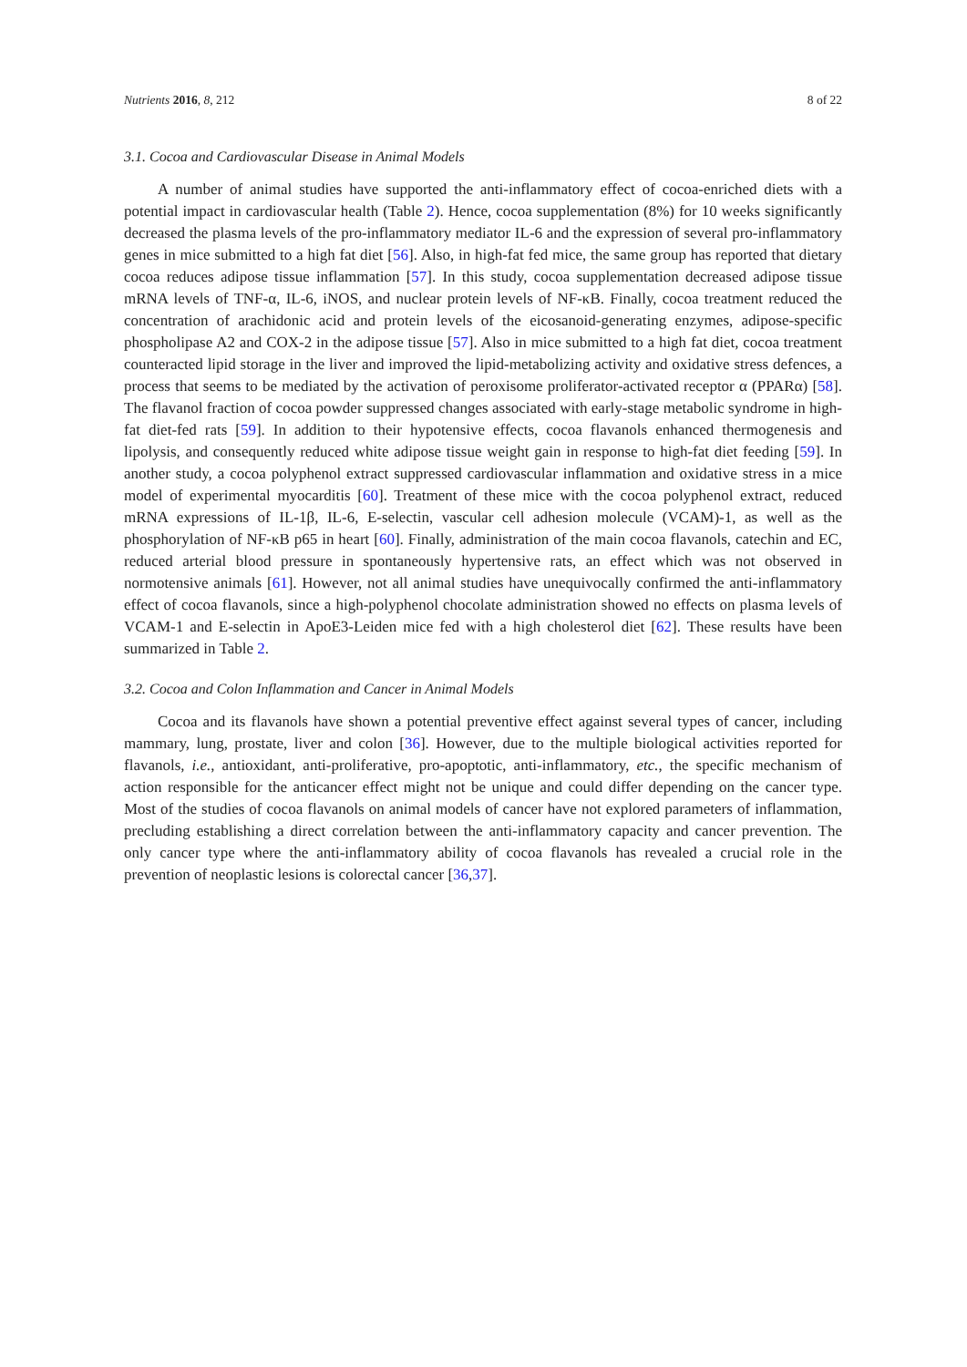Nutrients 2016, 8, 212 8 of 22
3.1. Cocoa and Cardiovascular Disease in Animal Models
A number of animal studies have supported the anti-inflammatory effect of cocoa-enriched diets with a potential impact in cardiovascular health (Table 2). Hence, cocoa supplementation (8%) for 10 weeks significantly decreased the plasma levels of the pro-inflammatory mediator IL-6 and the expression of several pro-inflammatory genes in mice submitted to a high fat diet [56]. Also, in high-fat fed mice, the same group has reported that dietary cocoa reduces adipose tissue inflammation [57]. In this study, cocoa supplementation decreased adipose tissue mRNA levels of TNF-α, IL-6, iNOS, and nuclear protein levels of NF-κB. Finally, cocoa treatment reduced the concentration of arachidonic acid and protein levels of the eicosanoid-generating enzymes, adipose-specific phospholipase A2 and COX-2 in the adipose tissue [57]. Also in mice submitted to a high fat diet, cocoa treatment counteracted lipid storage in the liver and improved the lipid-metabolizing activity and oxidative stress defences, a process that seems to be mediated by the activation of peroxisome proliferator-activated receptor α (PPARα) [58]. The flavanol fraction of cocoa powder suppressed changes associated with early-stage metabolic syndrome in high-fat diet-fed rats [59]. In addition to their hypotensive effects, cocoa flavanols enhanced thermogenesis and lipolysis, and consequently reduced white adipose tissue weight gain in response to high-fat diet feeding [59]. In another study, a cocoa polyphenol extract suppressed cardiovascular inflammation and oxidative stress in a mice model of experimental myocarditis [60]. Treatment of these mice with the cocoa polyphenol extract, reduced mRNA expressions of IL-1β, IL-6, E-selectin, vascular cell adhesion molecule (VCAM)-1, as well as the phosphorylation of NF-κB p65 in heart [60]. Finally, administration of the main cocoa flavanols, catechin and EC, reduced arterial blood pressure in spontaneously hypertensive rats, an effect which was not observed in normotensive animals [61]. However, not all animal studies have unequivocally confirmed the anti-inflammatory effect of cocoa flavanols, since a high-polyphenol chocolate administration showed no effects on plasma levels of VCAM-1 and E-selectin in ApoE3-Leiden mice fed with a high cholesterol diet [62]. These results have been summarized in Table 2.
3.2. Cocoa and Colon Inflammation and Cancer in Animal Models
Cocoa and its flavanols have shown a potential preventive effect against several types of cancer, including mammary, lung, prostate, liver and colon [36]. However, due to the multiple biological activities reported for flavanols, i.e., antioxidant, anti-proliferative, pro-apoptotic, anti-inflammatory, etc., the specific mechanism of action responsible for the anticancer effect might not be unique and could differ depending on the cancer type. Most of the studies of cocoa flavanols on animal models of cancer have not explored parameters of inflammation, precluding establishing a direct correlation between the anti-inflammatory capacity and cancer prevention. The only cancer type where the anti-inflammatory ability of cocoa flavanols has revealed a crucial role in the prevention of neoplastic lesions is colorectal cancer [36,37].